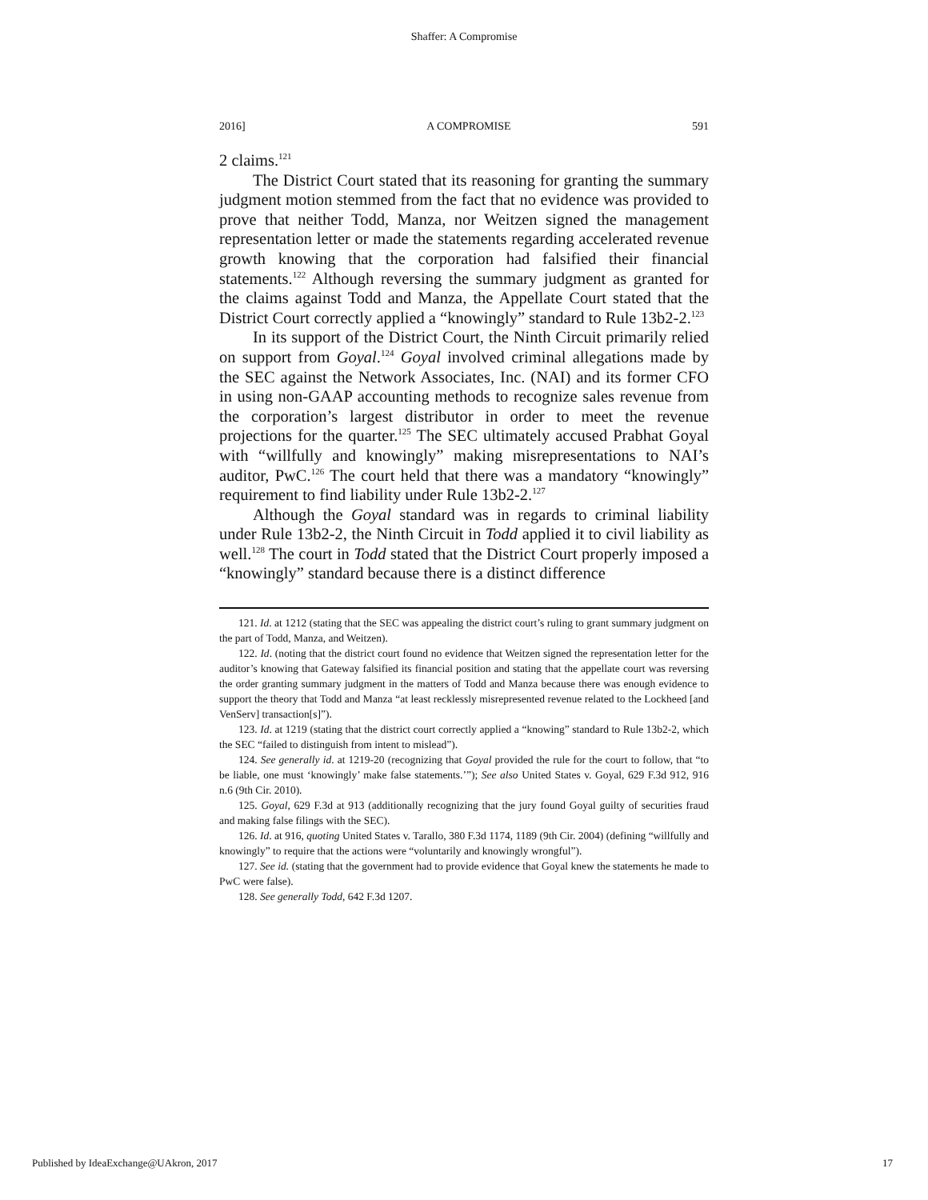Shaffer: A Compromise
2016] A COMPROMISE 591
2 claims.<sup>121</sup>
The District Court stated that its reasoning for granting the summary judgment motion stemmed from the fact that no evidence was provided to prove that neither Todd, Manza, nor Weitzen signed the management representation letter or made the statements regarding accelerated revenue growth knowing that the corporation had falsified their financial statements.<sup>122</sup> Although reversing the summary judgment as granted for the claims against Todd and Manza, the Appellate Court stated that the District Court correctly applied a “knowingly” standard to Rule 13b2-2.<sup>123</sup>
In its support of the District Court, the Ninth Circuit primarily relied on support from Goyal.<sup>124</sup> Goyal involved criminal allegations made by the SEC against the Network Associates, Inc. (NAI) and its former CFO in using non-GAAP accounting methods to recognize sales revenue from the corporation’s largest distributor in order to meet the revenue projections for the quarter.<sup>125</sup> The SEC ultimately accused Prabhat Goyal with “willfully and knowingly” making misrepresentations to NAI’s auditor, PwC.<sup>126</sup> The court held that there was a mandatory “knowingly” requirement to find liability under Rule 13b2-2.<sup>127</sup>
Although the Goyal standard was in regards to criminal liability under Rule 13b2-2, the Ninth Circuit in Todd applied it to civil liability as well.<sup>128</sup> The court in Todd stated that the District Court properly imposed a “knowingly” standard because there is a distinct difference
121. Id. at 1212 (stating that the SEC was appealing the district court’s ruling to grant summary judgment on the part of Todd, Manza, and Weitzen).
122. Id. (noting that the district court found no evidence that Weitzen signed the representation letter for the auditor’s knowing that Gateway falsified its financial position and stating that the appellate court was reversing the order granting summary judgment in the matters of Todd and Manza because there was enough evidence to support the theory that Todd and Manza “at least recklessly misrepresented revenue related to the Lockheed [and VenServ] transaction[s]”).
123. Id. at 1219 (stating that the district court correctly applied a “knowing” standard to Rule 13b2-2, which the SEC “failed to distinguish from intent to mislead”).
124. See generally id. at 1219-20 (recognizing that Goyal provided the rule for the court to follow, that “to be liable, one must ‘knowingly’ make false statements.’”); See also United States v. Goyal, 629 F.3d 912, 916 n.6 (9th Cir. 2010).
125. Goyal, 629 F.3d at 913 (additionally recognizing that the jury found Goyal guilty of securities fraud and making false filings with the SEC).
126. Id. at 916, quoting United States v. Tarallo, 380 F.3d 1174, 1189 (9th Cir. 2004) (defining “willfully and knowingly” to require that the actions were “voluntarily and knowingly wrongful”).
127. See id. (stating that the government had to provide evidence that Goyal knew the statements he made to PwC were false).
128. See generally Todd, 642 F.3d 1207.
Published by IdeaExchange@UAkron, 2017 17